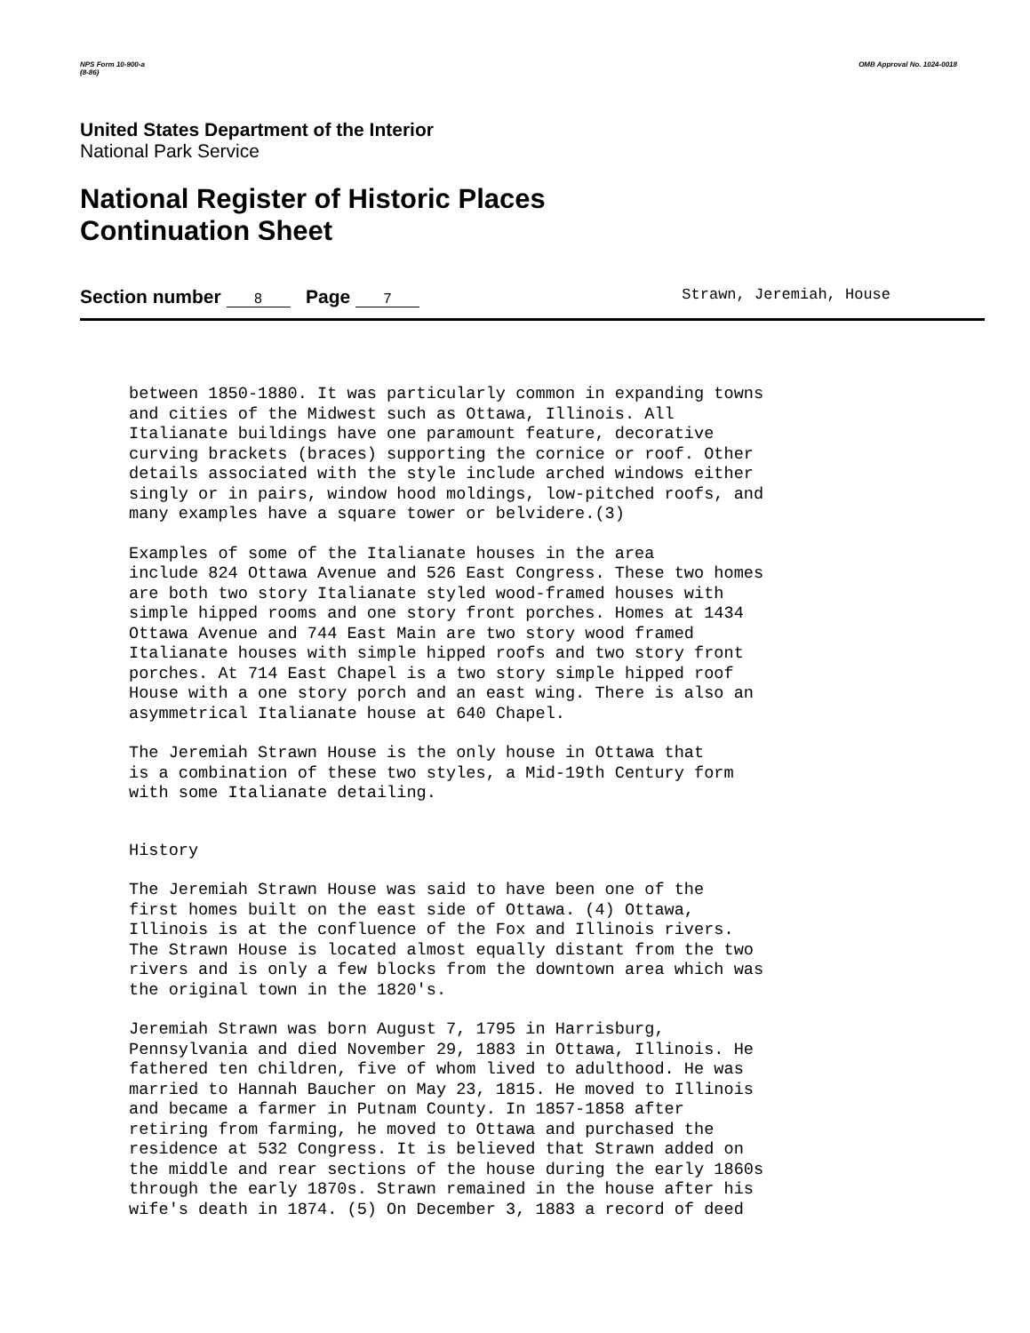NPS Form 10-900-a
(8-86)
OMB Approval No. 1024-0018
United States Department of the Interior
National Park Service
National Register of Historic Places
Continuation Sheet
Section number 8 Page 7 Strawn, Jeremiah, House
between 1850-1880. It was particularly common in expanding towns and cities of the Midwest such as Ottawa, Illinois. All Italianate buildings have one paramount feature, decorative curving brackets (braces) supporting the cornice or roof. Other details associated with the style include arched windows either singly or in pairs, window hood moldings, low-pitched roofs, and many examples have a square tower or belvidere.(3)
Examples of some of the Italianate houses in the area include 824 Ottawa Avenue and 526 East Congress. These two homes are both two story Italianate styled wood-framed houses with simple hipped rooms and one story front porches. Homes at 1434 Ottawa Avenue and 744 East Main are two story wood framed Italianate houses with simple hipped roofs and two story front porches. At 714 East Chapel is a two story simple hipped roof House with a one story porch and an east wing. There is also an asymmetrical Italianate house at 640 Chapel.
The Jeremiah Strawn House is the only house in Ottawa that is a combination of these two styles, a Mid-19th Century form with some Italianate detailing.
History
The Jeremiah Strawn House was said to have been one of the first homes built on the east side of Ottawa. (4) Ottawa, Illinois is at the confluence of the Fox and Illinois rivers. The Strawn House is located almost equally distant from the two rivers and is only a few blocks from the downtown area which was the original town in the 1820's.
Jeremiah Strawn was born August 7, 1795 in Harrisburg, Pennsylvania and died November 29, 1883 in Ottawa, Illinois. He fathered ten children, five of whom lived to adulthood. He was married to Hannah Baucher on May 23, 1815. He moved to Illinois and became a farmer in Putnam County. In 1857-1858 after retiring from farming, he moved to Ottawa and purchased the residence at 532 Congress. It is believed that Strawn added on the middle and rear sections of the house during the early 1860s through the early 1870s. Strawn remained in the house after his wife's death in 1874. (5) On December 3, 1883 a record of deed